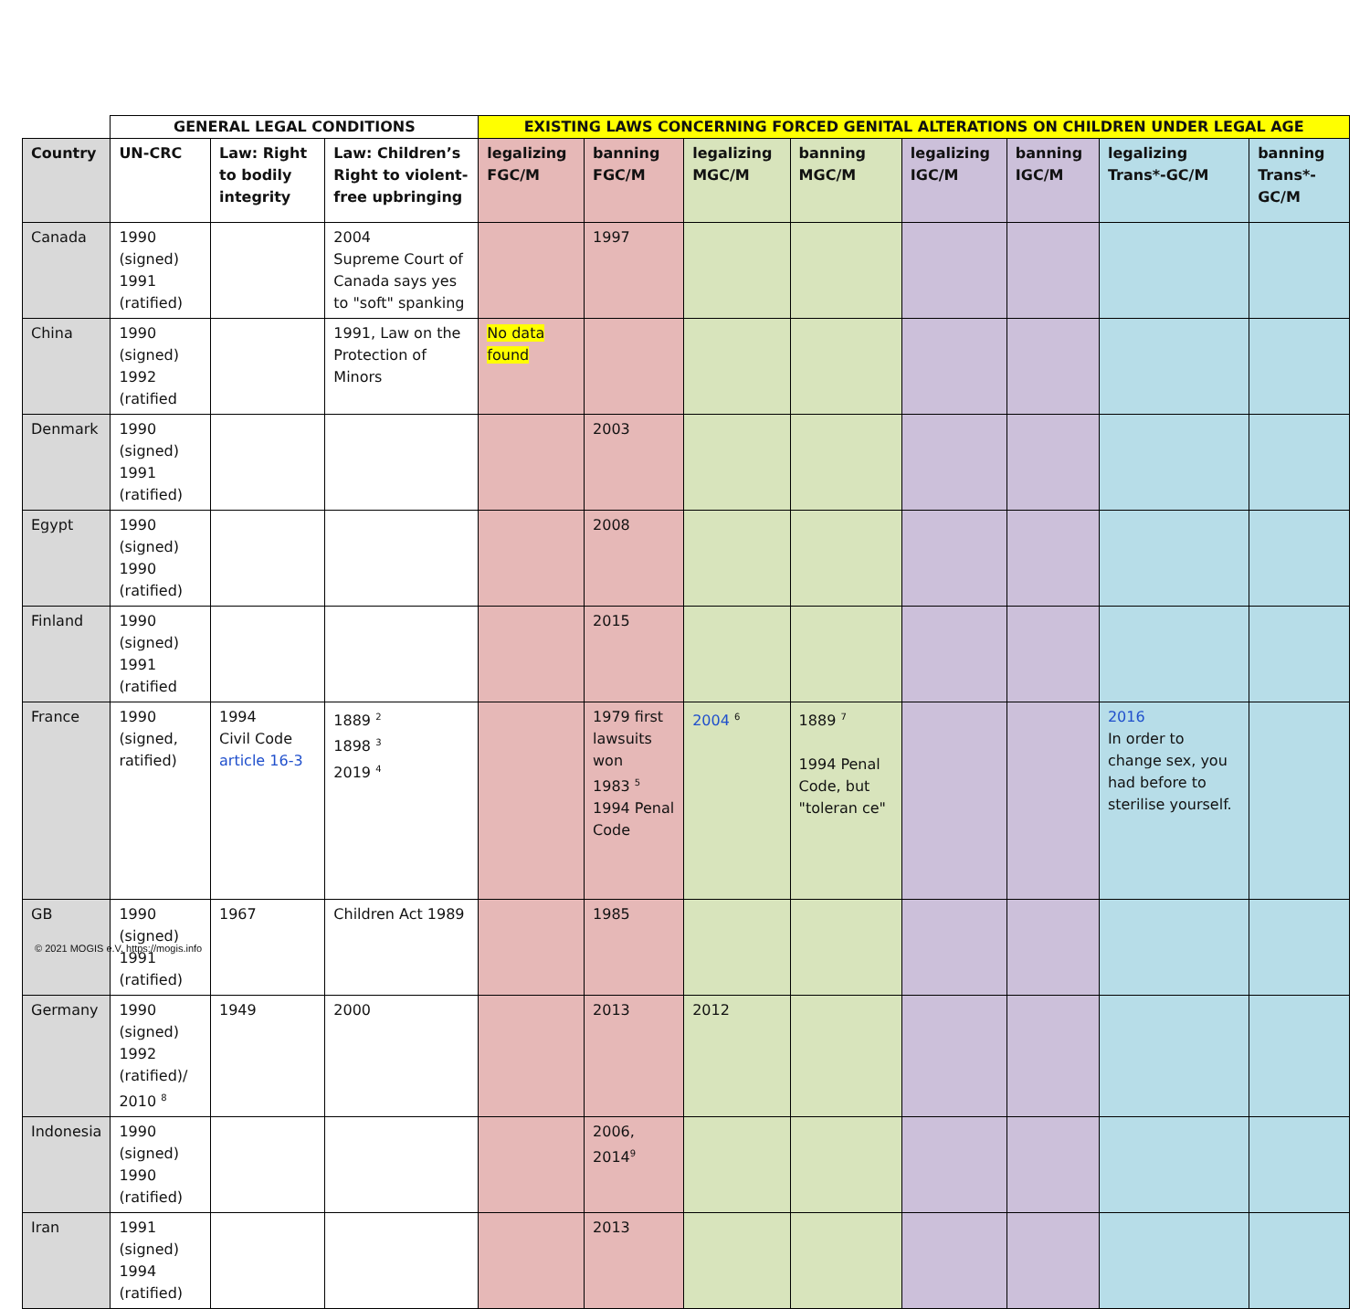| | GENERAL LEGAL CONDITIONS | | | EXISTING LAWS CONCERNING FORCED GENITAL ALTERATIONS ON CHILDREN UNDER LEGAL AGE | | | | | | | |
| --- | --- | --- | --- | --- | --- | --- | --- | --- | --- | --- | --- |
| Country | UN-CRC | Law: Right to bodily integrity | Law: Children’s Right to violent-free upbringing | legalizing FGC/M | banning FGC/M | legalizing MGC/M | banning MGC/M | legalizing IGC/M | banning IGC/M | legalizing Trans*-GC/M | banning Trans*-GC/M |
| Canada | 1990 (signed) 1991 (ratified) | | 2004 Supreme Court of Canada says yes to "soft" spanking | | 1997 | | | | | | |
| China | 1990 (signed) 1992 (ratified | | 1991, Law on the Protection of Minors | No data found | | | | | | | |
| Denmark | 1990 (signed) 1991 (ratified) | | | | 2003 | | | | | | |
| Egypt | 1990 (signed) 1990 (ratified) | | | | 2008 | | | | | | |
| Finland | 1990 (signed) 1991 (ratified | | | | 2015 | | | | | | |
| France | 1990 (signed, ratified) | 1994 Civil Code article 16-3 | 1889 <sup>2</sup> 1898 <sup>3</sup> 2019 <sup>4</sup> | | 1979 first lawsuits won 1983 <sup>5</sup> 1994 Penal Code | 2004 <sup>6</sup> | 1889 <sup>7</sup> 1994 Penal Code, but "toleran ce" | | | 2016 In order to change sex, you had before to sterilise yourself. | |
| GB | 1990 (signed) 1991 (ratified) | 1967 | Children Act 1989 | | 1985 | | | | | | |
| Germany | 1990 (signed) 1992 (ratified)/ 2010 <sup>8</sup> | 1949 | 2000 | | 2013 | 2012 | | | | | |
| Indonesia | 1990 (signed) 1990 (ratified) | | | | 2006, 2014<sup>9</sup> | | | | | | |
| Iran | 1991 (signed) 1994 (ratified) | | | | 2013 | | | | | | |
© 2021 MOGIS e.V. https://mogis.info